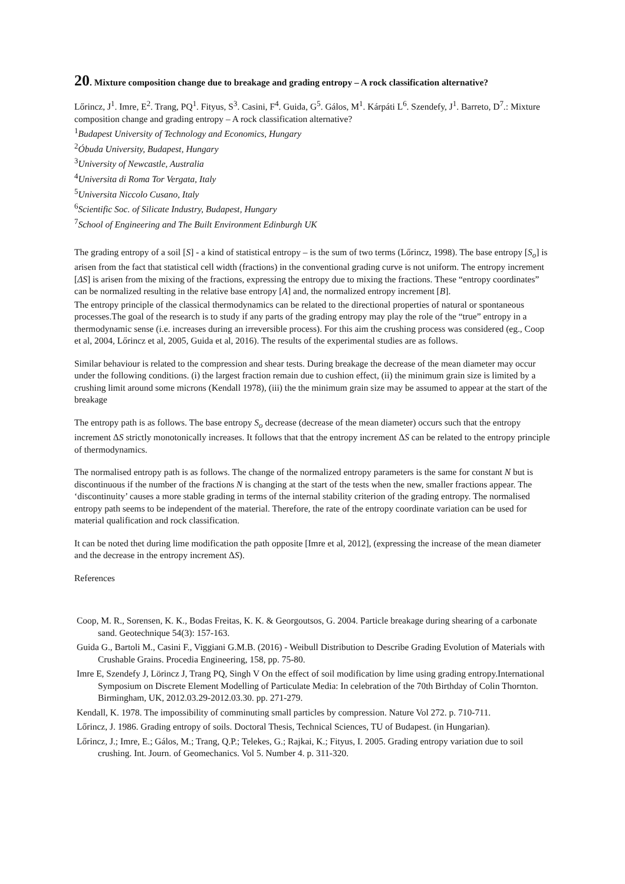20. Mixture composition change due to breakage and grading entropy – A rock classification alternative?
Lőrincz, J<sup>1</sup>. Imre, E<sup>2</sup>. Trang, PQ<sup>1</sup>. Fityus, S<sup>3</sup>. Casini, F<sup>4</sup>. Guida, G<sup>5</sup>. Gálos, M<sup>1</sup>. Kárpáti L<sup>6</sup>. Szendefy, J<sup>1</sup>. Barreto, D<sup>7</sup>.: Mixture composition change and grading entropy – A rock classification alternative?
<sup>1</sup> Budapest University of Technology and Economics, Hungary
<sup>2</sup> Óbuda University, Budapest, Hungary
<sup>3</sup> University of Newcastle, Australia
<sup>4</sup> Universita di Roma Tor Vergata, Italy
<sup>5</sup> Universita Niccolo Cusano, Italy
<sup>6</sup> Scientific Soc. of Silicate Industry, Budapest, Hungary
<sup>7</sup> School of Engineering and The Built Environment Edinburgh UK
The grading entropy of a soil [S] - a kind of statistical entropy – is the sum of two terms (Lőrincz, 1998). The base entropy [S<sub>o</sub>] is arisen from the fact that statistical cell width (fractions) in the conventional grading curve is not uniform. The entropy increment [ΔS] is arisen from the mixing of the fractions, expressing the entropy due to mixing the fractions. These “entropy coordinates” can be normalized resulting in the relative base entropy [A] and, the normalized entropy increment [B].
The entropy principle of the classical thermodynamics can be related to the directional properties of natural or spontaneous processes.The goal of the research is to study if any parts of the grading entropy may play the role of the “true” entropy in a thermodynamic sense (i.e. increases during an irreversible process). For this aim the crushing process was considered (eg., Coop et al, 2004, Lőrincz et al, 2005, Guida et al, 2016). The results of the experimental studies are as follows.
Similar behaviour is related to the compression and shear tests. During breakage the decrease of the mean diameter may occur under the following conditions. (i) the largest fraction remain due to cushion effect, (ii) the minimum grain size is limited by a crushing limit around some microns (Kendall 1978), (iii) the the minimum grain size may be assumed to appear at the start of the breakage
The entropy path is as follows. The base entropy S<sub>o</sub> decrease (decrease of the mean diameter) occurs such that the entropy increment ΔS strictly monotonically increases. It follows that that the entropy increment ΔS can be related to the entropy principle of thermodynamics.
The normalised entropy path is as follows. The change of the normalized entropy parameters is the same for constant N but is discontinuous if the number of the fractions N is changing at the start of the tests when the new, smaller fractions appear. The ‘discontinuity’ causes a more stable grading in terms of the internal stability criterion of the grading entropy. The normalised entropy path seems to be independent of the material. Therefore, the rate of the entropy coordinate variation can be used for material qualification and rock classification.
It can be noted thet during lime modification the path opposite [Imre et al, 2012], (expressing the increase of the mean diameter and the decrease in the entropy increment ΔS).
References
Coop, M. R., Sorensen, K. K., Bodas Freitas, K. K. & Georgoutsos, G. 2004. Particle breakage during shearing of a carbonate sand. Geotechnique 54(3): 157-163.
Guida G., Bartoli M., Casini F., Viggiani G.M.B. (2016) - Weibull Distribution to Describe Grading Evolution of Materials with Crushable Grains. Procedia Engineering, 158, pp. 75-80.
Imre E, Szendefy J, Lörincz J, Trang PQ, Singh V On the effect of soil modification by lime using grading entropy.International Symposium on Discrete Element Modelling of Particulate Media: In celebration of the 70th Birthday of Colin Thornton. Birmingham, UK, 2012.03.29-2012.03.30. pp. 271-279.
Kendall, K. 1978. The impossibility of comminuting small particles by compression. Nature Vol 272. p. 710-711.
Lőrincz, J. 1986. Grading entropy of soils. Doctoral Thesis, Technical Sciences, TU of Budapest. (in Hungarian).
Lőrincz, J.; Imre, E.; Gálos, M.; Trang, Q.P.; Telekes, G.; Rajkai, K.; Fityus, I. 2005. Grading entropy variation due to soil crushing. Int. Journ. of Geomechanics. Vol 5. Number 4. p. 311-320.